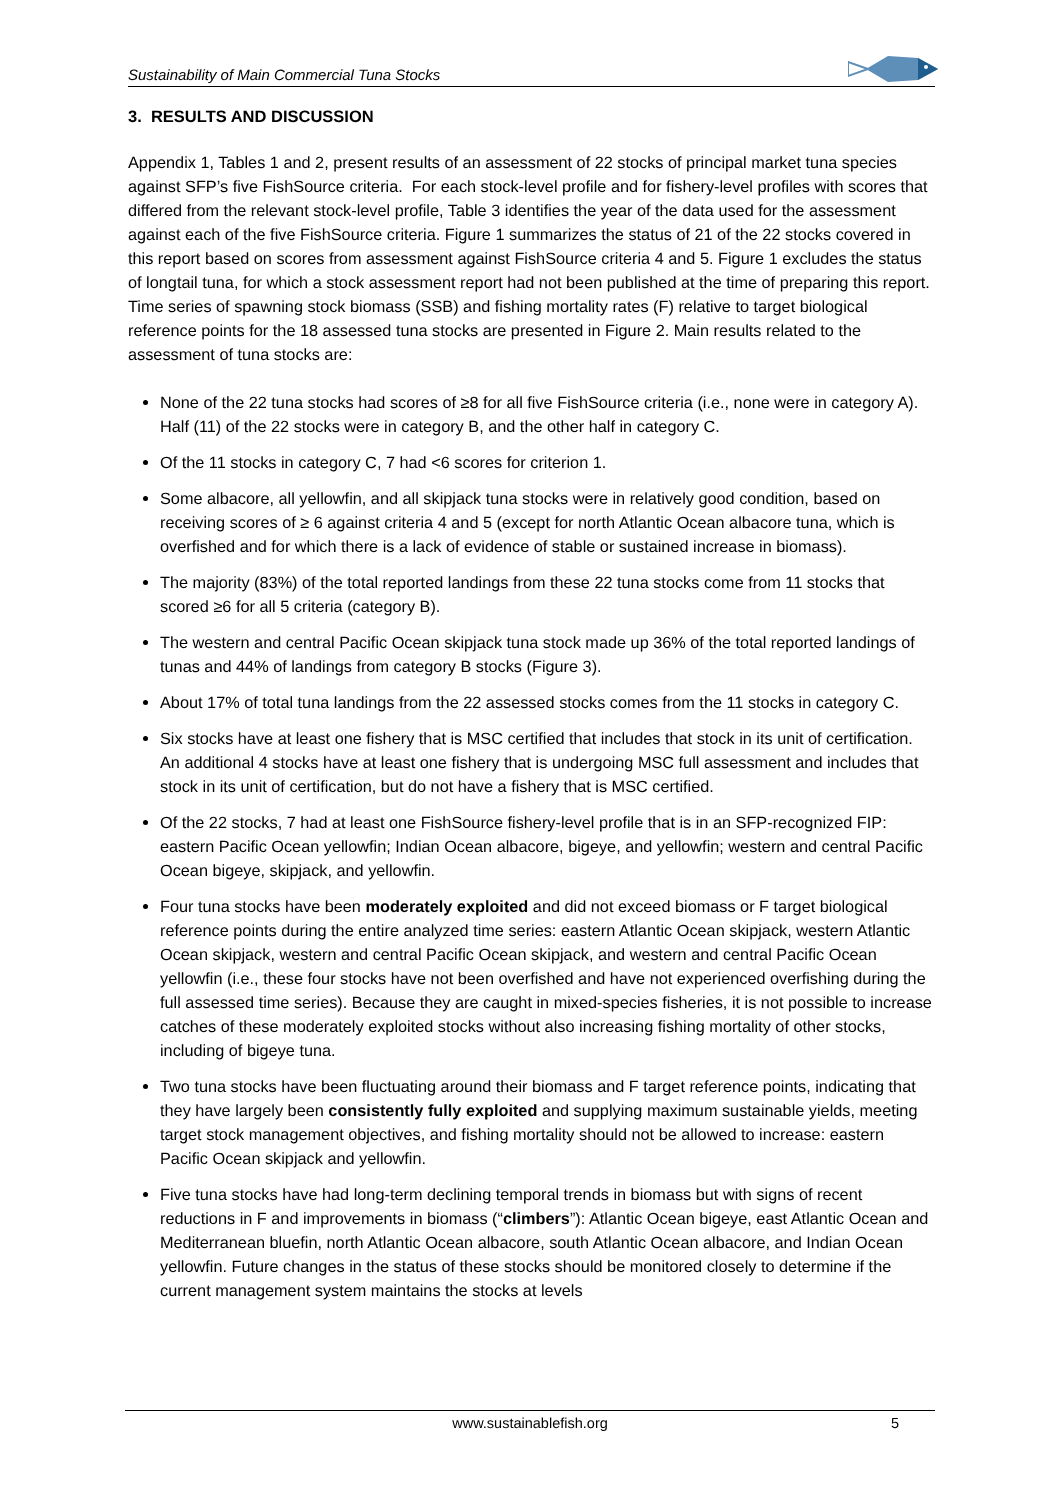Sustainability of Main Commercial Tuna Stocks
3. RESULTS AND DISCUSSION
Appendix 1, Tables 1 and 2, present results of an assessment of 22 stocks of principal market tuna species against SFP’s five FishSource criteria. For each stock-level profile and for fishery-level profiles with scores that differed from the relevant stock-level profile, Table 3 identifies the year of the data used for the assessment against each of the five FishSource criteria. Figure 1 summarizes the status of 21 of the 22 stocks covered in this report based on scores from assessment against FishSource criteria 4 and 5. Figure 1 excludes the status of longtail tuna, for which a stock assessment report had not been published at the time of preparing this report. Time series of spawning stock biomass (SSB) and fishing mortality rates (F) relative to target biological reference points for the 18 assessed tuna stocks are presented in Figure 2. Main results related to the assessment of tuna stocks are:
None of the 22 tuna stocks had scores of ≥8 for all five FishSource criteria (i.e., none were in category A). Half (11) of the 22 stocks were in category B, and the other half in category C.
Of the 11 stocks in category C, 7 had <6 scores for criterion 1.
Some albacore, all yellowfin, and all skipjack tuna stocks were in relatively good condition, based on receiving scores of ≥ 6 against criteria 4 and 5 (except for north Atlantic Ocean albacore tuna, which is overfished and for which there is a lack of evidence of stable or sustained increase in biomass).
The majority (83%) of the total reported landings from these 22 tuna stocks come from 11 stocks that scored ≥6 for all 5 criteria (category B).
The western and central Pacific Ocean skipjack tuna stock made up 36% of the total reported landings of tunas and 44% of landings from category B stocks (Figure 3).
About 17% of total tuna landings from the 22 assessed stocks comes from the 11 stocks in category C.
Six stocks have at least one fishery that is MSC certified that includes that stock in its unit of certification. An additional 4 stocks have at least one fishery that is undergoing MSC full assessment and includes that stock in its unit of certification, but do not have a fishery that is MSC certified.
Of the 22 stocks, 7 had at least one FishSource fishery-level profile that is in an SFP-recognized FIP: eastern Pacific Ocean yellowfin; Indian Ocean albacore, bigeye, and yellowfin; western and central Pacific Ocean bigeye, skipjack, and yellowfin.
Four tuna stocks have been moderately exploited and did not exceed biomass or F target biological reference points during the entire analyzed time series: eastern Atlantic Ocean skipjack, western Atlantic Ocean skipjack, western and central Pacific Ocean skipjack, and western and central Pacific Ocean yellowfin (i.e., these four stocks have not been overfished and have not experienced overfishing during the full assessed time series). Because they are caught in mixed-species fisheries, it is not possible to increase catches of these moderately exploited stocks without also increasing fishing mortality of other stocks, including of bigeye tuna.
Two tuna stocks have been fluctuating around their biomass and F target reference points, indicating that they have largely been consistently fully exploited and supplying maximum sustainable yields, meeting target stock management objectives, and fishing mortality should not be allowed to increase: eastern Pacific Ocean skipjack and yellowfin.
Five tuna stocks have had long-term declining temporal trends in biomass but with signs of recent reductions in F and improvements in biomass (“climbers”): Atlantic Ocean bigeye, east Atlantic Ocean and Mediterranean bluefin, north Atlantic Ocean albacore, south Atlantic Ocean albacore, and Indian Ocean yellowfin. Future changes in the status of these stocks should be monitored closely to determine if the current management system maintains the stocks at levels
www.sustainablefish.org 5